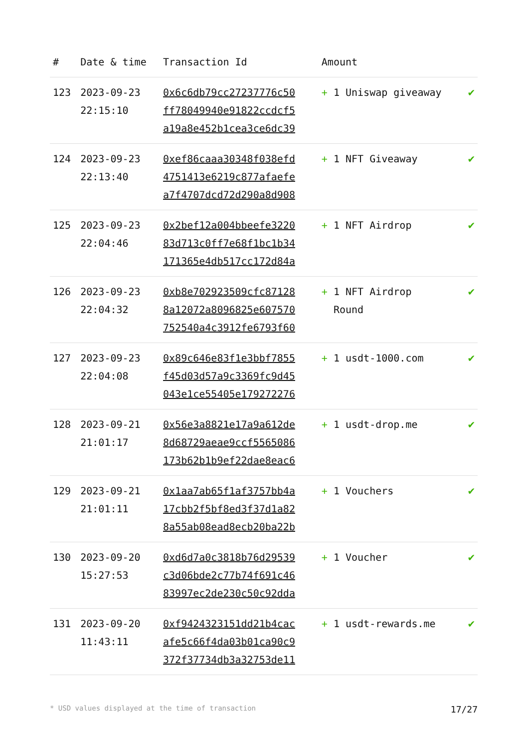| # | Date & time | Transaction Id | Amount | |
| --- | --- | --- | --- | --- |
| 123 | 2023-09-23 22:15:10 | 0x6c6db79cc27237776c50 ff78049940e91822ccdcf5 a19a8e452b1cea3ce6dc39 | + 1 Uniswap giveaway | ✔ |
| 124 | 2023-09-23 22:13:40 | 0xef86caaa30348f038efd 4751413e6219c877afaefe a7f4707dcd72d290a8d908 | + 1 NFT Giveaway | ✔ |
| 125 | 2023-09-23 22:04:46 | 0x2bef12a004bbeefe3220 83d713c0ff7e68f1bc1b34 171365e4db517cc172d84a | + 1 NFT Airdrop | ✔ |
| 126 | 2023-09-23 22:04:32 | 0xb8e702923509cfc87128 8a12072a8096825e607570 752540a4c3912fe6793f60 | + 1 NFT Airdrop Round | ✔ |
| 127 | 2023-09-23 22:04:08 | 0x89c646e83f1e3bbf7855 f45d03d57a9c3369fc9d45 043e1ce55405e179272276 | + 1 usdt-1000.com | ✔ |
| 128 | 2023-09-21 21:01:17 | 0x56e3a8821e17a9a612de 8d68729aeae9ccf5565086 173b62b1b9ef22dae8eac6 | + 1 usdt-drop.me | ✔ |
| 129 | 2023-09-21 21:01:11 | 0x1aa7ab65f1af3757bb4a 17cbb2f5bf8ed3f37d1a82 8a55ab08ead8ecb20ba22b | + 1 Vouchers | ✔ |
| 130 | 2023-09-20 15:27:53 | 0xd6d7a0c3818b76d29539 c3d06bde2c77b74f691c46 83997ec2de230c50c92dda | + 1 Voucher | ✔ |
| 131 | 2023-09-20 11:43:11 | 0xf9424323151dd21b4cac afe5c66f4da03b01ca90c9 372f37734db3a32753de11 | + 1 usdt-rewards.me | ✔ |
* USD values displayed at the time of transaction 17/27